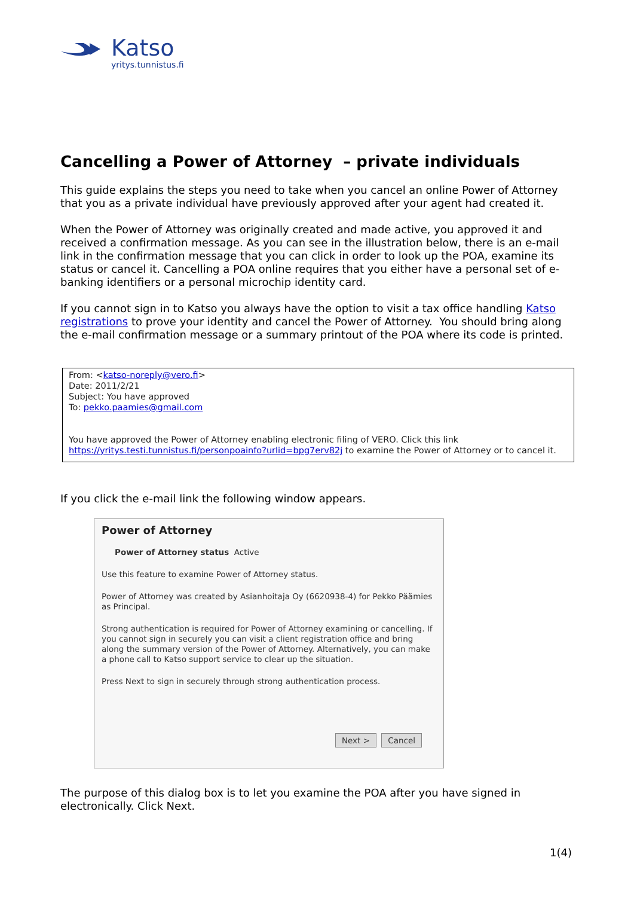Katso
yritys.tunnistus.fi
Cancelling a Power of Attorney – private individuals
This guide explains the steps you need to take when you cancel an online Power of Attorney that you as a private individual have previously approved after your agent had created it.
When the Power of Attorney was originally created and made active, you approved it and received a confirmation message. As you can see in the illustration below, there is an e-mail link in the confirmation message that you can click in order to look up the POA, examine its status or cancel it. Cancelling a POA online requires that you either have a personal set of e-banking identifiers or a personal microchip identity card.
If you cannot sign in to Katso you always have the option to visit a tax office handling Katso registrations to prove your identity and cancel the Power of Attorney. You should bring along the e-mail confirmation message or a summary printout of the POA where its code is printed.
From: <katso-noreply@vero.fi>
Date: 2011/2/21
Subject: You have approved
To: pekko.paamies@gmail.com
You have approved the Power of Attorney enabling electronic filing of VERO. Click this link https://yritys.testi.tunnistus.fi/personpoainfo?urlid=bpg7erv82j to examine the Power of Attorney or to cancel it.
If you click the e-mail link the following window appears.
Power of Attorney
Power of Attorney status Active
Use this feature to examine Power of Attorney status.
Power of Attorney was created by Asianhoitaja Oy (6620938-4) for Pekko Päämies as Principal.
Strong authentication is required for Power of Attorney examining or cancelling. If you cannot sign in securely you can visit a client registration office and bring along the summary version of the Power of Attorney. Alternatively, you can make a phone call to Katso support service to clear up the situation.
Press Next to sign in securely through strong authentication process.
Next > Cancel
The purpose of this dialog box is to let you examine the POA after you have signed in electronically. Click Next.
1(4)